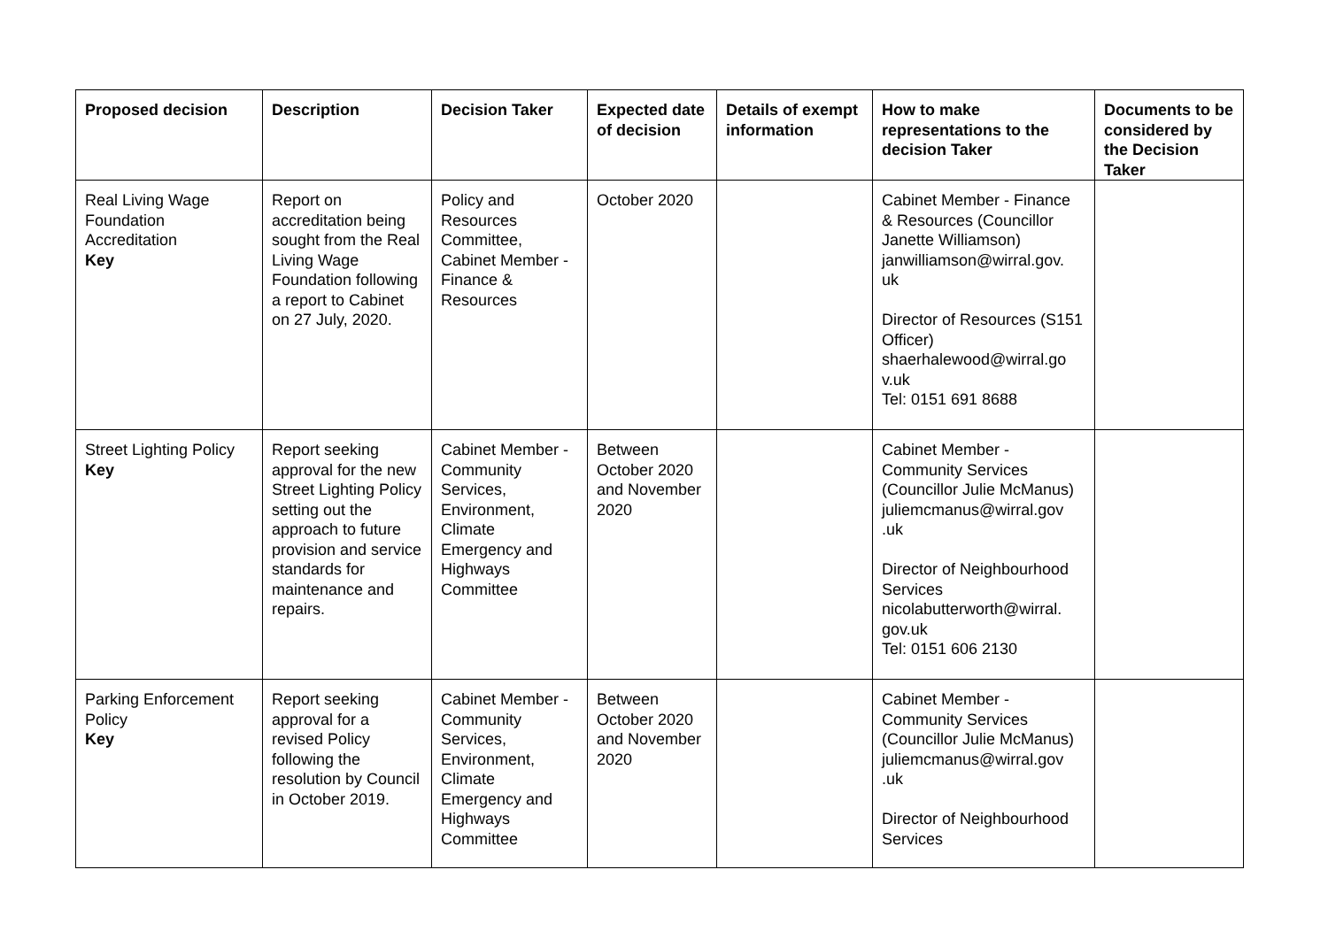| Proposed decision | Description | Decision Taker | Expected date of decision | Details of exempt information | How to make representations to the decision Taker | Documents to be considered by the Decision Taker |
| --- | --- | --- | --- | --- | --- | --- |
| Real Living Wage Foundation Accreditation Key | Report on accreditation being sought from the Real Living Wage Foundation following a report to Cabinet on 27 July, 2020. | Policy and Resources Committee, Cabinet Member - Finance & Resources | October 2020 | | Cabinet Member - Finance & Resources (Councillor Janette Williamson) janwilliamson@wirral.gov. uk Director of Resources (S151 Officer) shaerhalewood@wirral.go v.uk Tel: 0151 691 8688 | |
| Street Lighting Policy Key | Report seeking approval for the new Street Lighting Policy setting out the approach to future provision and service standards for maintenance and repairs. | Cabinet Member - Community Services, Environment, Climate Emergency and Highways Committee | Between October 2020 and November 2020 | | Cabinet Member - Community Services (Councillor Julie McManus) juliemcmanus@wirral.gov .uk Director of Neighbourhood Services nicolabutterworth@wirral. gov.uk Tel: 0151 606 2130 | |
| Parking Enforcement Policy Key | Report seeking approval for a revised Policy following the resolution by Council in October 2019. | Cabinet Member - Community Services, Environment, Climate Emergency and Highways Committee | Between October 2020 and November 2020 | | Cabinet Member - Community Services (Councillor Julie McManus) juliemcmanus@wirral.gov .uk Director of Neighbourhood Services | |